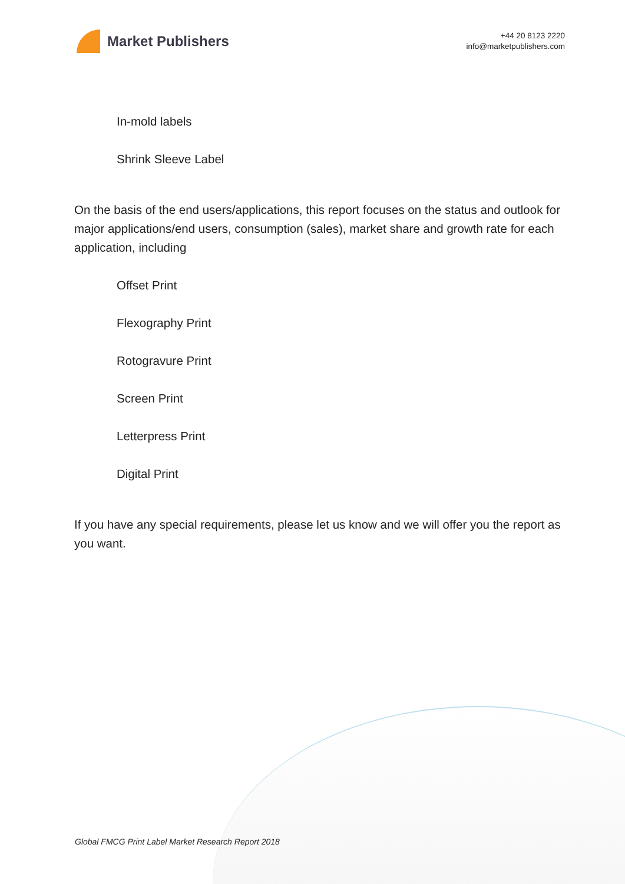Market Publishers
+44 20 8123 2220
info@marketpublishers.com
In-mold labels
Shrink Sleeve Label
On the basis of the end users/applications, this report focuses on the status and outlook for major applications/end users, consumption (sales), market share and growth rate for each application, including
Offset Print
Flexography Print
Rotogravure Print
Screen Print
Letterpress Print
Digital Print
If you have any special requirements, please let us know and we will offer you the report as you want.
Global FMCG Print Label Market Research Report 2018